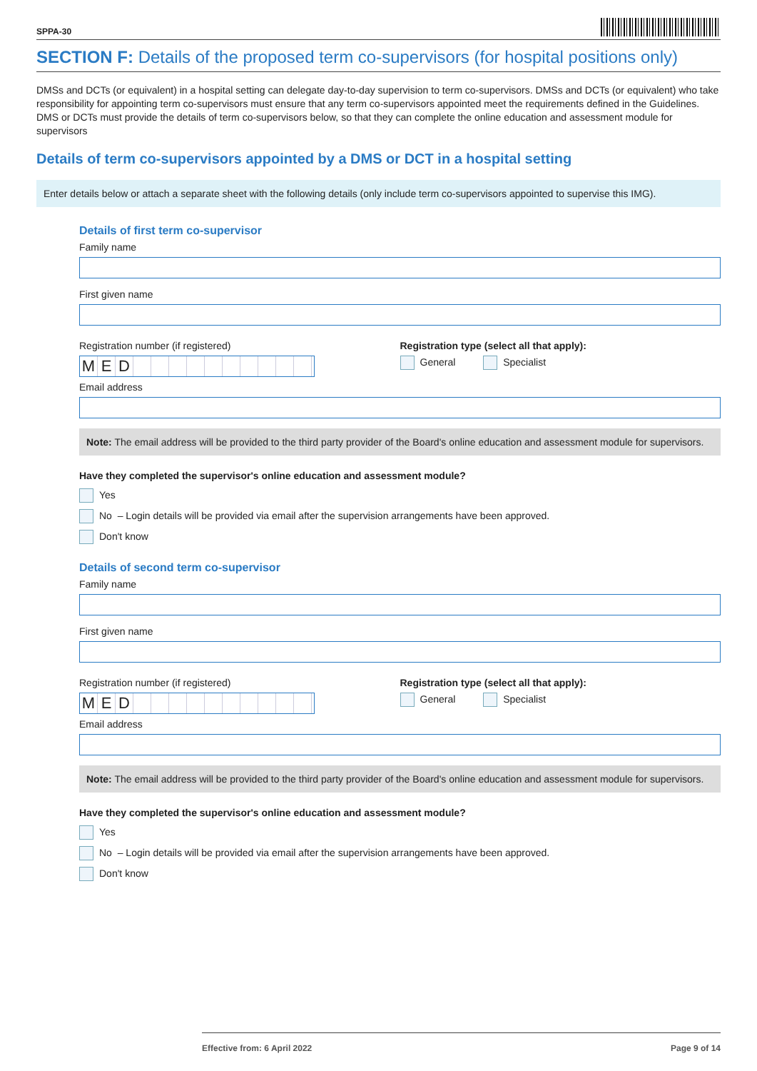SPPA-30
SECTION F: Details of the proposed term co-supervisors (for hospital positions only)
DMSs and DCTs (or equivalent) in a hospital setting can delegate day-to-day supervision to term co-supervisors. DMSs and DCTs (or equivalent) who take responsibility for appointing term co-supervisors must ensure that any term co-supervisors appointed meet the requirements defined in the Guidelines. DMS or DCTs must provide the details of term co-supervisors below, so that they can complete the online education and assessment module for supervisors
Details of term co-supervisors appointed by a DMS or DCT in a hospital setting
Enter details below or attach a separate sheet with the following details (only include term co-supervisors appointed to supervise this IMG).
Details of first term co-supervisor
Family name
First given name
Registration number (if registered)
MED
Registration type (select all that apply):
General Specialist
Email address
Note: The email address will be provided to the third party provider of the Board's online education and assessment module for supervisors.
Have they completed the supervisor's online education and assessment module?
Yes
No – Login details will be provided via email after the supervision arrangements have been approved.
Don't know
Details of second term co-supervisor
Family name
First given name
Registration number (if registered)
MED
Registration type (select all that apply):
General Specialist
Email address
Note: The email address will be provided to the third party provider of the Board's online education and assessment module for supervisors.
Have they completed the supervisor's online education and assessment module?
Yes
No – Login details will be provided via email after the supervision arrangements have been approved.
Don't know
Effective from: 6 April 2022 Page 9 of 14